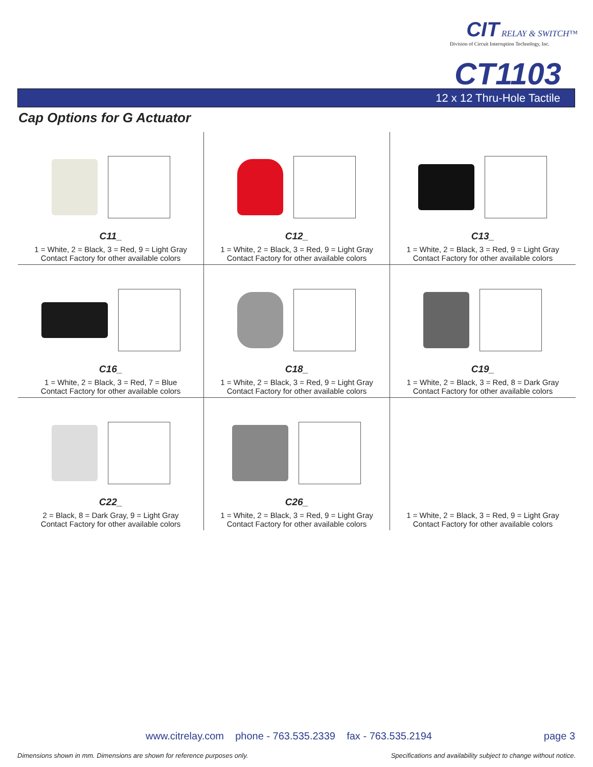CIT
RELAY & SWITCH™
Division of Circuit Interruption Technology, Inc.
CT1103
12 x 12 Thru-Hole Tactile
Cap Options for G Actuator
| C11_ 1 = White, 2 = Black, 3 = Red, 9 = Light Gray Contact Factory for other available colors | C12_ 1 = White, 2 = Black, 3 = Red, 9 = Light Gray Contact Factory for other available colors | C13_ 1 = White, 2 = Black, 3 = Red, 9 = Light Gray Contact Factory for other available colors |
| C16_ 1 = White, 2 = Black, 3 = Red, 7 = Blue Contact Factory for other available colors | C18_ 1 = White, 2 = Black, 3 = Red, 9 = Light Gray Contact Factory for other available colors | C19_ 1 = White, 2 = Black, 3 = Red, 8 = Dark Gray Contact Factory for other available colors |
| C22_ 2 = Black, 8 = Dark Gray, 9 = Light Gray Contact Factory for other available colors | C26_ 1 = White, 2 = Black, 3 = Red, 9 = Light Gray Contact Factory for other available colors | 1 = White, 2 = Black, 3 = Red, 9 = Light Gray Contact Factory for other available colors |
www.citrelay.com phone - 763.535.2339 fax - 763.535.2194 page 3
Dimensions shown in mm. Dimensions are shown for reference purposes only.
Specifications and availability subject to change without notice.